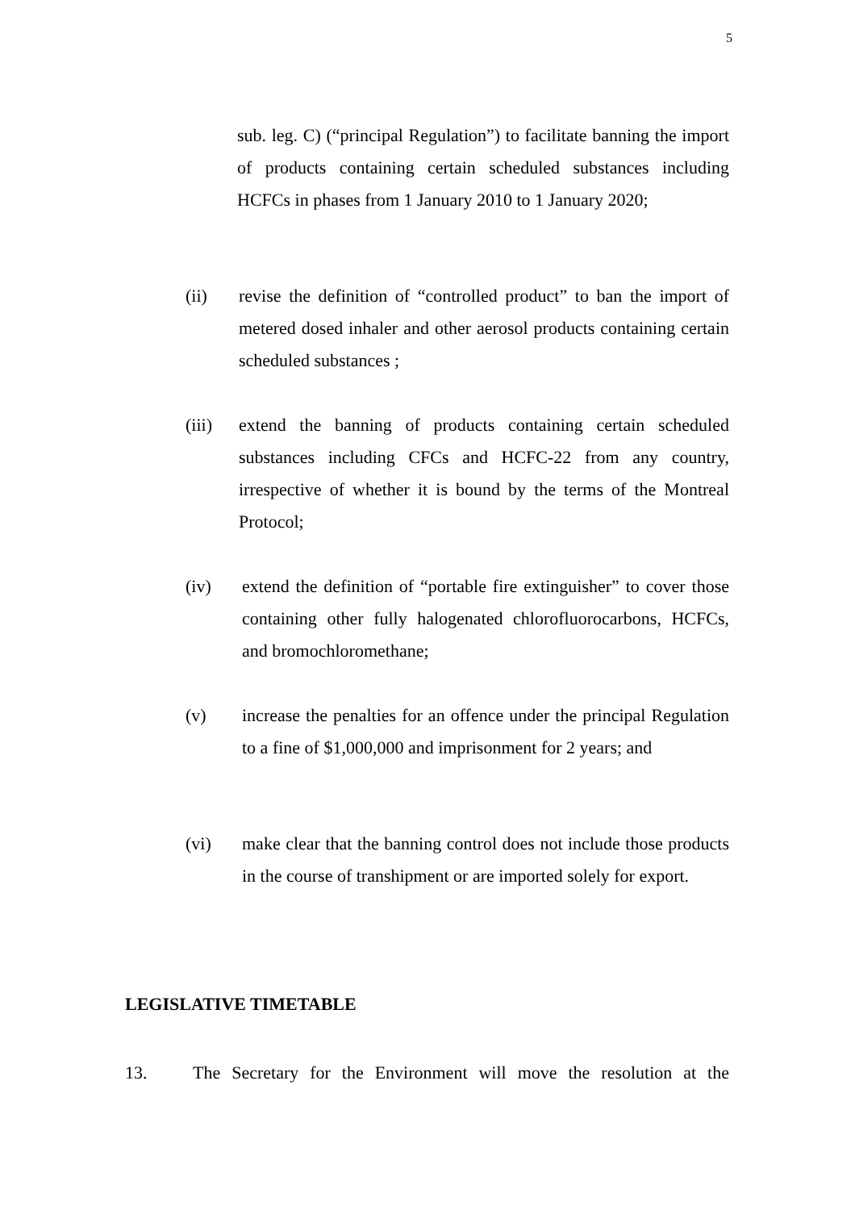5
sub. leg. C) (“principal Regulation”) to facilitate banning the import of products containing certain scheduled substances including HCFCs in phases from 1 January 2010 to 1 January 2020;
(ii) revise the definition of “controlled product” to ban the import of metered dosed inhaler and other aerosol products containing certain scheduled substances ;
(iii) extend the banning of products containing certain scheduled substances including CFCs and HCFC-22 from any country, irrespective of whether it is bound by the terms of the Montreal Protocol;
(iv) extend the definition of “portable fire extinguisher” to cover those containing other fully halogenated chlorofluorocarbons, HCFCs, and bromochloromethane;
(v) increase the penalties for an offence under the principal Regulation to a fine of $1,000,000 and imprisonment for 2 years; and
(vi) make clear that the banning control does not include those products in the course of transhipment or are imported solely for export.
LEGISLATIVE TIMETABLE
13. The Secretary for the Environment will move the resolution at the